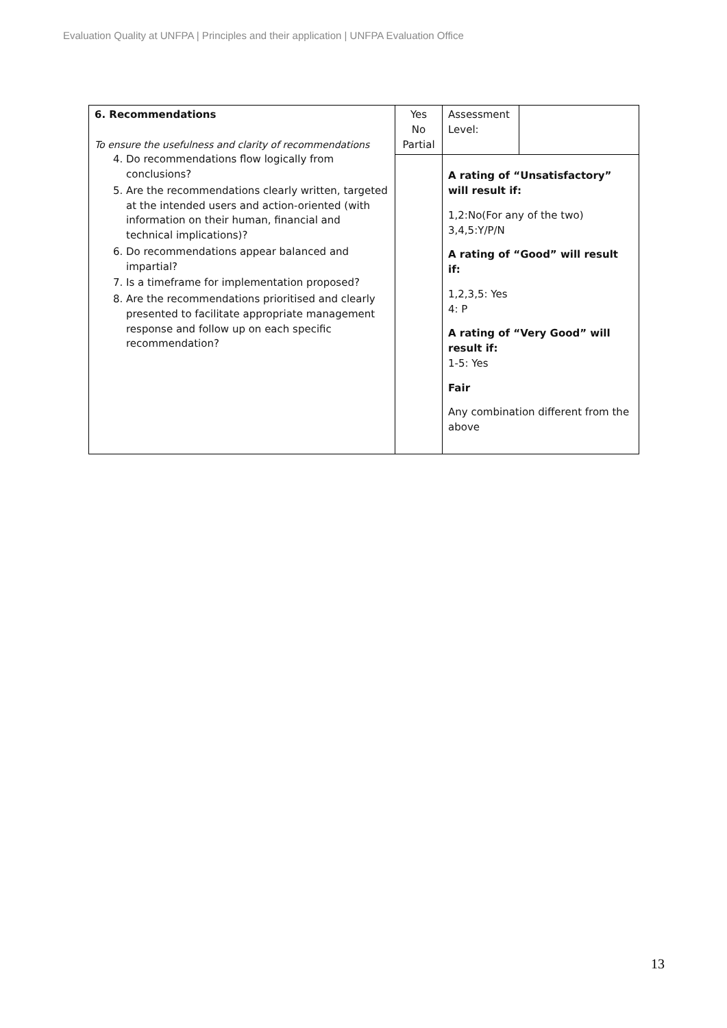Evaluation Quality at UNFPA | Principles and their application | UNFPA Evaluation Office
| 6. Recommendations To ensure the usefulness and clarity of recommendations 4. Do recommendations flow logically from conclusions? 5. Are the recommendations clearly written, targeted at the intended users and action-oriented (with information on their human, financial and technical implications)? 6. Do recommendations appear balanced and impartial? 7. Is a timeframe for implementation proposed? 8. Are the recommendations prioritised and clearly presented to facilitate appropriate management response and follow up on each specific recommendation? | Yes No Partial | Assessment Level: | |
| | | A rating of “Unsatisfactory” will result if: 1,2:No(For any of the two) 3,4,5:Y/P/N A rating of “Good” will result if: 1,2,3,5: Yes 4: P A rating of “Very Good” will result if: 1-5: Yes Fair Any combination different from the above | |
13